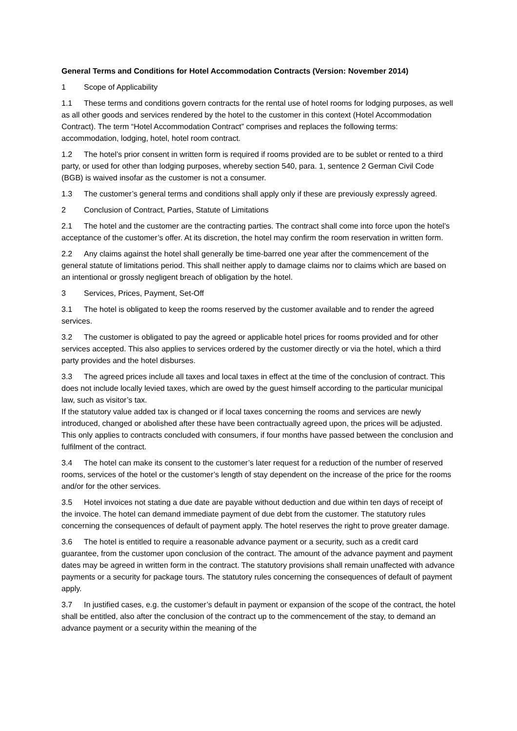General Terms and Conditions for Hotel Accommodation Contracts (Version: November 2014)
1 Scope of Applicability
1.1 These terms and conditions govern contracts for the rental use of hotel rooms for lodging purposes, as well as all other goods and services rendered by the hotel to the customer in this context (Hotel Accommodation Contract). The term “Hotel Accommodation Contract” comprises and replaces the following terms: accommodation, lodging, hotel, hotel room contract.
1.2 The hotel’s prior consent in written form is required if rooms provided are to be sublet or rented to a third party, or used for other than lodging purposes, whereby section 540, para. 1, sentence 2 German Civil Code (BGB) is waived insofar as the customer is not a consumer.
1.3 The customer’s general terms and conditions shall apply only if these are previously expressly agreed.
2 Conclusion of Contract, Parties, Statute of Limitations
2.1 The hotel and the customer are the contracting parties. The contract shall come into force upon the hotel’s acceptance of the customer’s offer. At its discretion, the hotel may confirm the room reservation in written form.
2.2 Any claims against the hotel shall generally be time-barred one year after the commencement of the general statute of limitations period. This shall neither apply to damage claims nor to claims which are based on an intentional or grossly negligent breach of obligation by the hotel.
3 Services, Prices, Payment, Set-Off
3.1 The hotel is obligated to keep the rooms reserved by the customer available and to render the agreed services.
3.2 The customer is obligated to pay the agreed or applicable hotel prices for rooms provided and for other services accepted. This also applies to services ordered by the customer directly or via the hotel, which a third party provides and the hotel disburses.
3.3 The agreed prices include all taxes and local taxes in effect at the time of the conclusion of contract. This does not include locally levied taxes, which are owed by the guest himself according to the particular municipal law, such as visitor’s tax.
If the statutory value added tax is changed or if local taxes concerning the rooms and services are newly introduced, changed or abolished after these have been contractually agreed upon, the prices will be adjusted. This only applies to contracts concluded with consumers, if four months have passed between the conclusion and fulfilment of the contract.
3.4 The hotel can make its consent to the customer’s later request for a reduction of the number of reserved rooms, services of the hotel or the customer’s length of stay dependent on the increase of the price for the rooms and/or for the other services.
3.5 Hotel invoices not stating a due date are payable without deduction and due within ten days of receipt of the invoice. The hotel can demand immediate payment of due debt from the customer. The statutory rules concerning the consequences of default of payment apply. The hotel reserves the right to prove greater damage.
3.6 The hotel is entitled to require a reasonable advance payment or a security, such as a credit card guarantee, from the customer upon conclusion of the contract. The amount of the advance payment and payment dates may be agreed in written form in the contract. The statutory provisions shall remain unaffected with advance payments or a security for package tours. The statutory rules concerning the consequences of default of payment apply.
3.7 In justified cases, e.g. the customer’s default in payment or expansion of the scope of the contract, the hotel shall be entitled, also after the conclusion of the contract up to the commencement of the stay, to demand an advance payment or a security within the meaning of the